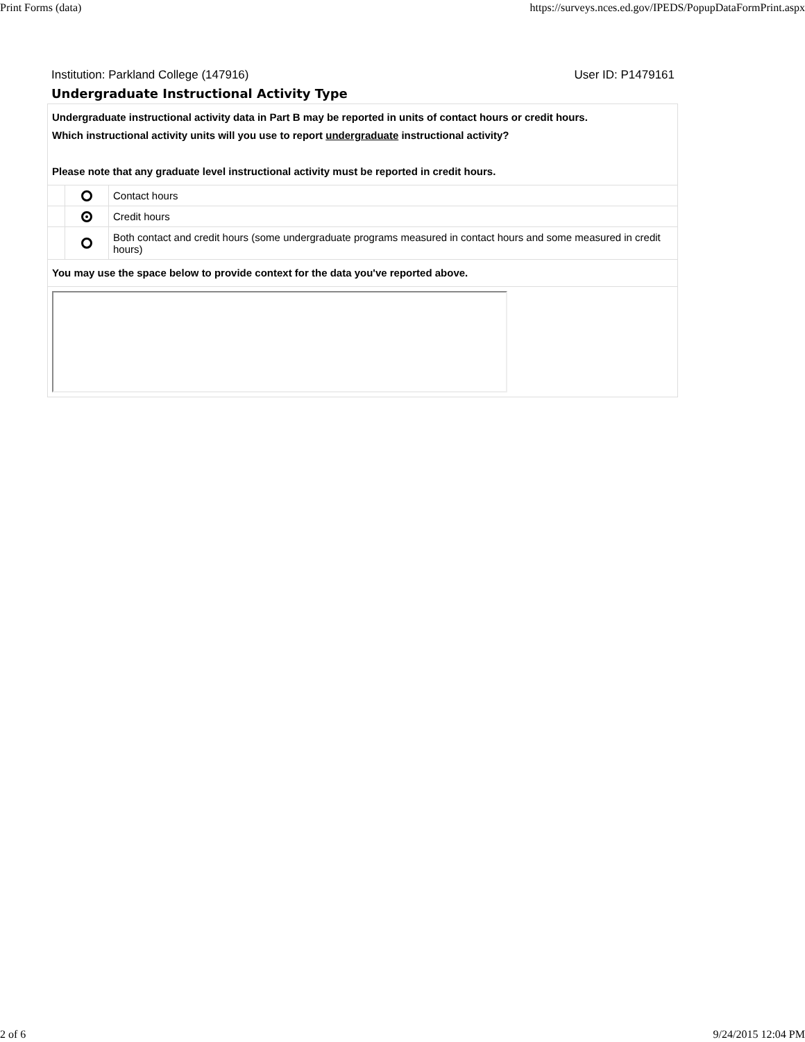Print Forms (data) https://surveys.nces.ed.gov/IPEDS/PopupDataFormPrint.aspx
Institution: Parkland College (147916) User ID: P1479161
Undergraduate Instructional Activity Type
| Undergraduate instructional activity data in Part B may be reported in units of contact hours or credit hours. Which instructional activity units will you use to report undergraduate instructional activity? Please note that any graduate level instructional activity must be reported in credit hours. | | |
| | | Contact hours |
| | | Credit hours |
| | | Both contact and credit hours (some undergraduate programs measured in contact hours and some measured in credit hours) |
| You may use the space below to provide context for the data you've reported above. | | |
2 of 6 9/24/2015 12:04 PM